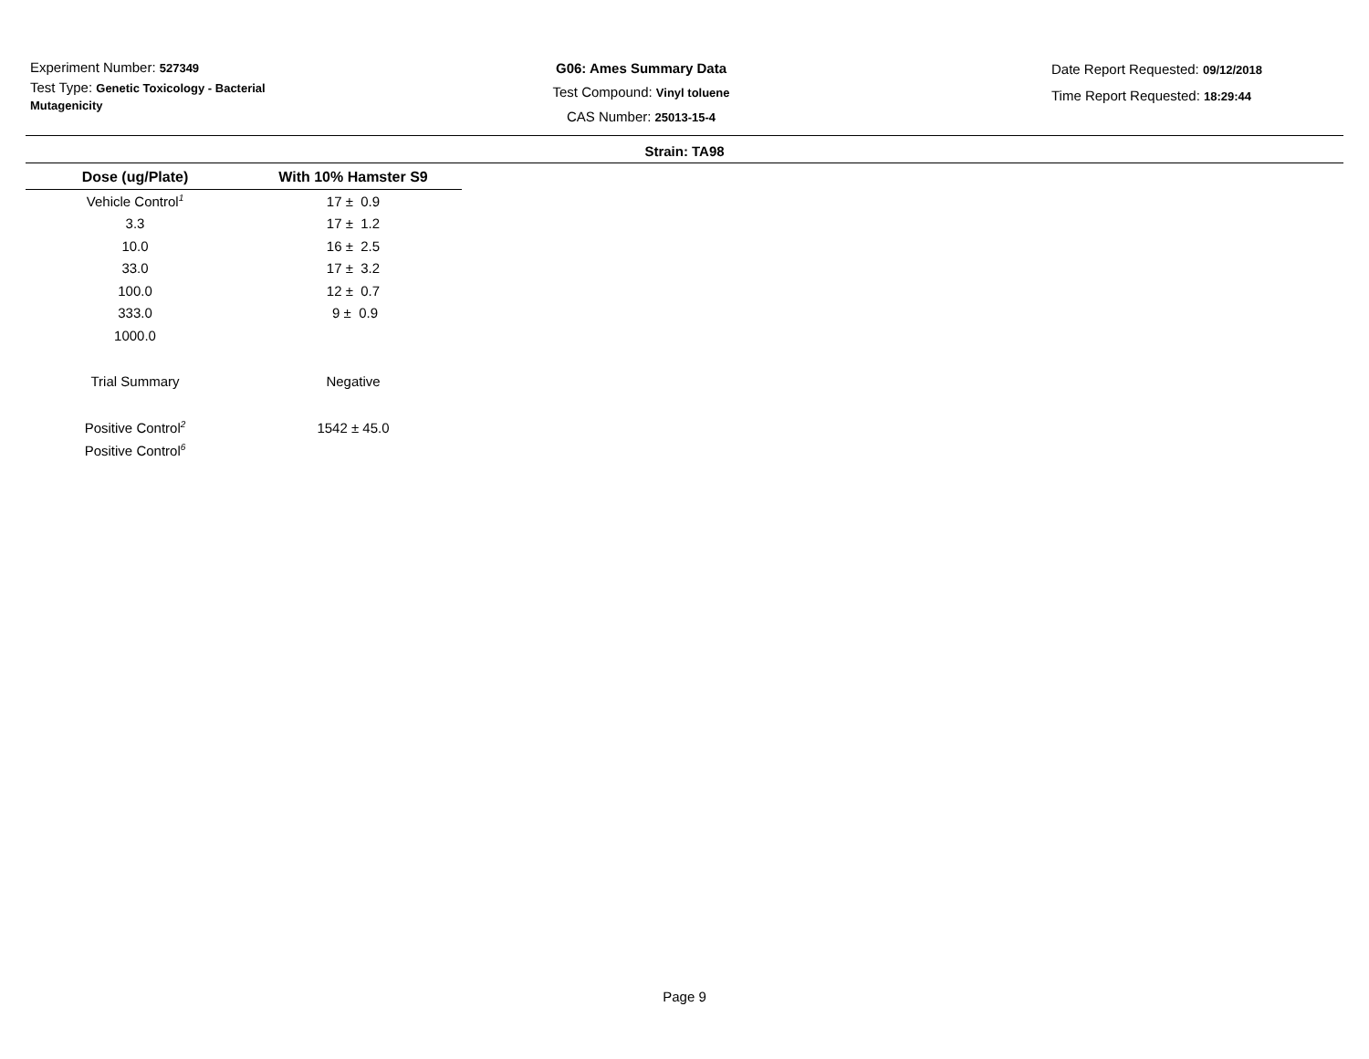Experiment Number: 527349
Test Type: Genetic Toxicology - Bacterial Mutagenicity
G06: Ames Summary Data
Test Compound: Vinyl toluene
CAS Number: 25013-15-4
Date Report Requested: 09/12/2018
Time Report Requested: 18:29:44
Strain: TA98
| Dose (ug/Plate) | With 10% Hamster S9 |
| --- | --- |
| Vehicle Control<sup>1</sup> | 17 ± 0.9 |
| 3.3 | 17 ± 1.2 |
| 10.0 | 16 ± 2.5 |
| 33.0 | 17 ± 3.2 |
| 100.0 | 12 ± 0.7 |
| 333.0 | 9 ± 0.9 |
| 1000.0 | |
| Trial Summary | Negative |
| Positive Control<sup>2</sup> | 1542 ± 45.0 |
| Positive Control<sup>6</sup> | |
Page 9